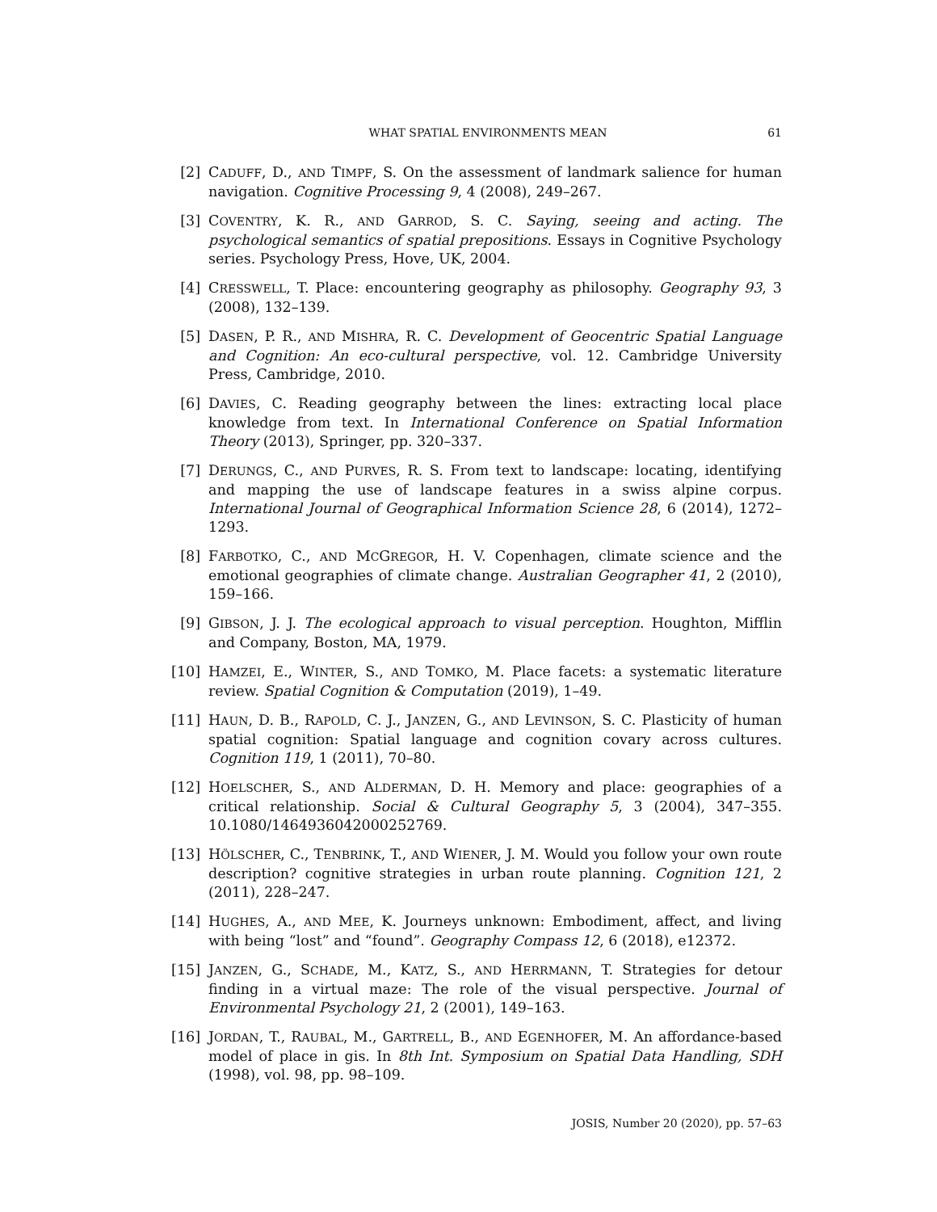WHAT SPATIAL ENVIRONMENTS MEAN 61
[2] CADUFF, D., AND TIMPF, S. On the assessment of landmark salience for human navigation. Cognitive Processing 9, 4 (2008), 249–267.
[3] COVENTRY, K. R., AND GARROD, S. C. Saying, seeing and acting. The psychological semantics of spatial prepositions. Essays in Cognitive Psychology series. Psychology Press, Hove, UK, 2004.
[4] CRESSWELL, T. Place: encountering geography as philosophy. Geography 93, 3 (2008), 132–139.
[5] DASEN, P. R., AND MISHRA, R. C. Development of Geocentric Spatial Language and Cognition: An eco-cultural perspective, vol. 12. Cambridge University Press, Cambridge, 2010.
[6] DAVIES, C. Reading geography between the lines: extracting local place knowledge from text. In International Conference on Spatial Information Theory (2013), Springer, pp. 320–337.
[7] DERUNGS, C., AND PURVES, R. S. From text to landscape: locating, identifying and mapping the use of landscape features in a swiss alpine corpus. International Journal of Geographical Information Science 28, 6 (2014), 1272–1293.
[8] FARBOTKO, C., AND MCGREGOR, H. V. Copenhagen, climate science and the emotional geographies of climate change. Australian Geographer 41, 2 (2010), 159–166.
[9] GIBSON, J. J. The ecological approach to visual perception. Houghton, Mifflin and Company, Boston, MA, 1979.
[10] HAMZEI, E., WINTER, S., AND TOMKO, M. Place facets: a systematic literature review. Spatial Cognition & Computation (2019), 1–49.
[11] HAUN, D. B., RAPOLD, C. J., JANZEN, G., AND LEVINSON, S. C. Plasticity of human spatial cognition: Spatial language and cognition covary across cultures. Cognition 119, 1 (2011), 70–80.
[12] HOELSCHER, S., AND ALDERMAN, D. H. Memory and place: geographies of a critical relationship. Social & Cultural Geography 5, 3 (2004), 347–355. 10.1080/1464936042000252769.
[13] HÖLSCHER, C., TENBRINK, T., AND WIENER, J. M. Would you follow your own route description? cognitive strategies in urban route planning. Cognition 121, 2 (2011), 228–247.
[14] HUGHES, A., AND MEE, K. Journeys unknown: Embodiment, affect, and living with being “lost” and “found”. Geography Compass 12, 6 (2018), e12372.
[15] JANZEN, G., SCHADE, M., KATZ, S., AND HERRMANN, T. Strategies for detour finding in a virtual maze: The role of the visual perspective. Journal of Environmental Psychology 21, 2 (2001), 149–163.
[16] JORDAN, T., RAUBAL, M., GARTRELL, B., AND EGENHOFER, M. An affordance-based model of place in gis. In 8th Int. Symposium on Spatial Data Handling, SDH (1998), vol. 98, pp. 98–109.
JOSIS, Number 20 (2020), pp. 57–63